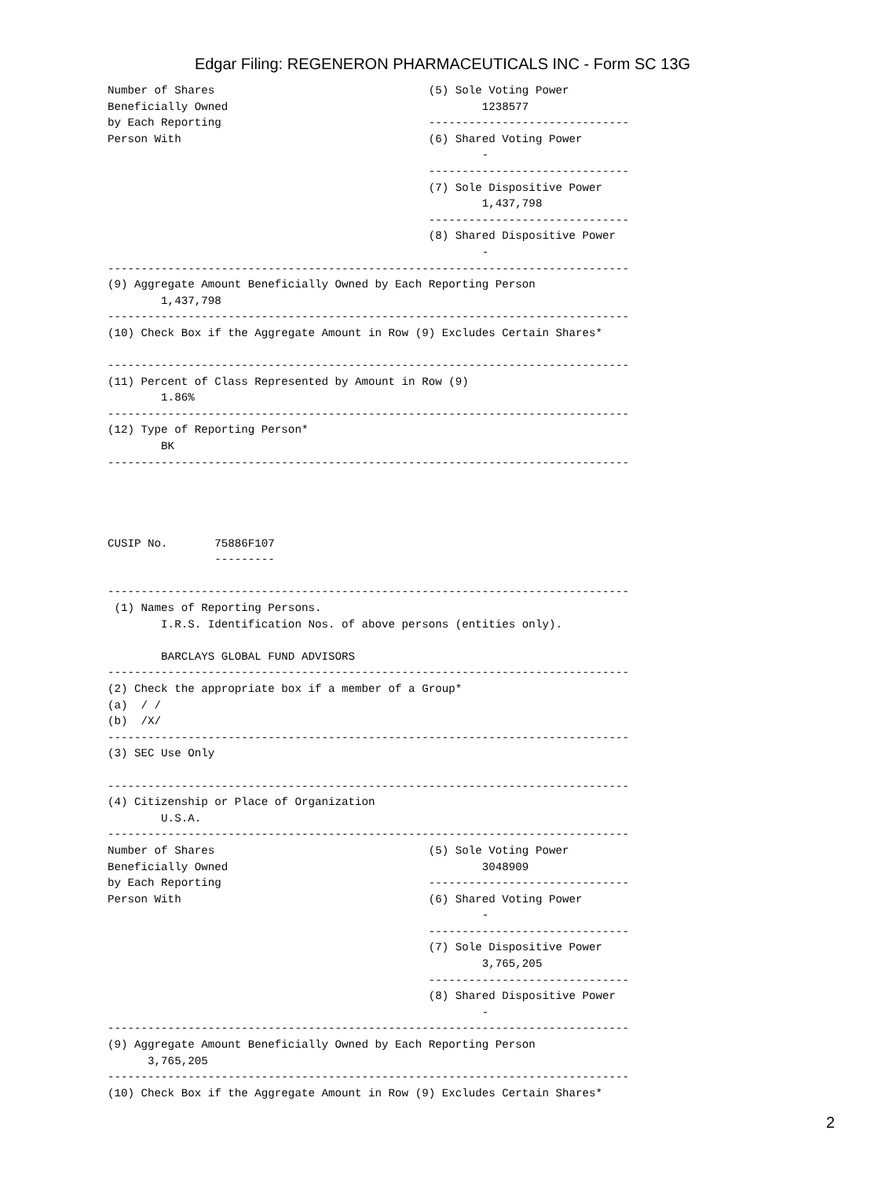Edgar Filing: REGENERON PHARMACEUTICALS INC - Form SC 13G
Number of Shares                                (5) Sole Voting Power
Beneficially Owned                                      1238577
by Each Reporting                               ------------------------------
Person With                                     (6) Shared Voting Power
                                                        -
                                                ------------------------------
                                                (7) Sole Dispositive Power
                                                        1,437,798
                                                ------------------------------
                                                (8) Shared Dispositive Power
                                                        -
------------------------------------------------------------------------------
(9) Aggregate Amount Beneficially Owned by Each Reporting Person
        1,437,798
------------------------------------------------------------------------------
(10) Check Box if the Aggregate Amount in Row (9) Excludes Certain Shares*

------------------------------------------------------------------------------
(11) Percent of Class Represented by Amount in Row (9)
        1.86%
------------------------------------------------------------------------------
(12) Type of Reporting Person*
        BK
------------------------------------------------------------------------------




CUSIP No.       75886F107
                ---------

------------------------------------------------------------------------------
 (1) Names of Reporting Persons.
        I.R.S. Identification Nos. of above persons (entities only).

        BARCLAYS GLOBAL FUND ADVISORS
------------------------------------------------------------------------------
(2) Check the appropriate box if a member of a Group*
(a)  / /
(b)  /X/
------------------------------------------------------------------------------
(3) SEC Use Only

------------------------------------------------------------------------------
(4) Citizenship or Place of Organization
        U.S.A.
------------------------------------------------------------------------------
Number of Shares                                (5) Sole Voting Power
Beneficially Owned                                      3048909
by Each Reporting                               ------------------------------
Person With                                     (6) Shared Voting Power
                                                        -
                                                ------------------------------
                                                (7) Sole Dispositive Power
                                                        3,765,205
                                                ------------------------------
                                                (8) Shared Dispositive Power
                                                        -
------------------------------------------------------------------------------
(9) Aggregate Amount Beneficially Owned by Each Reporting Person
      3,765,205
------------------------------------------------------------------------------
(10) Check Box if the Aggregate Amount in Row (9) Excludes Certain Shares*
2